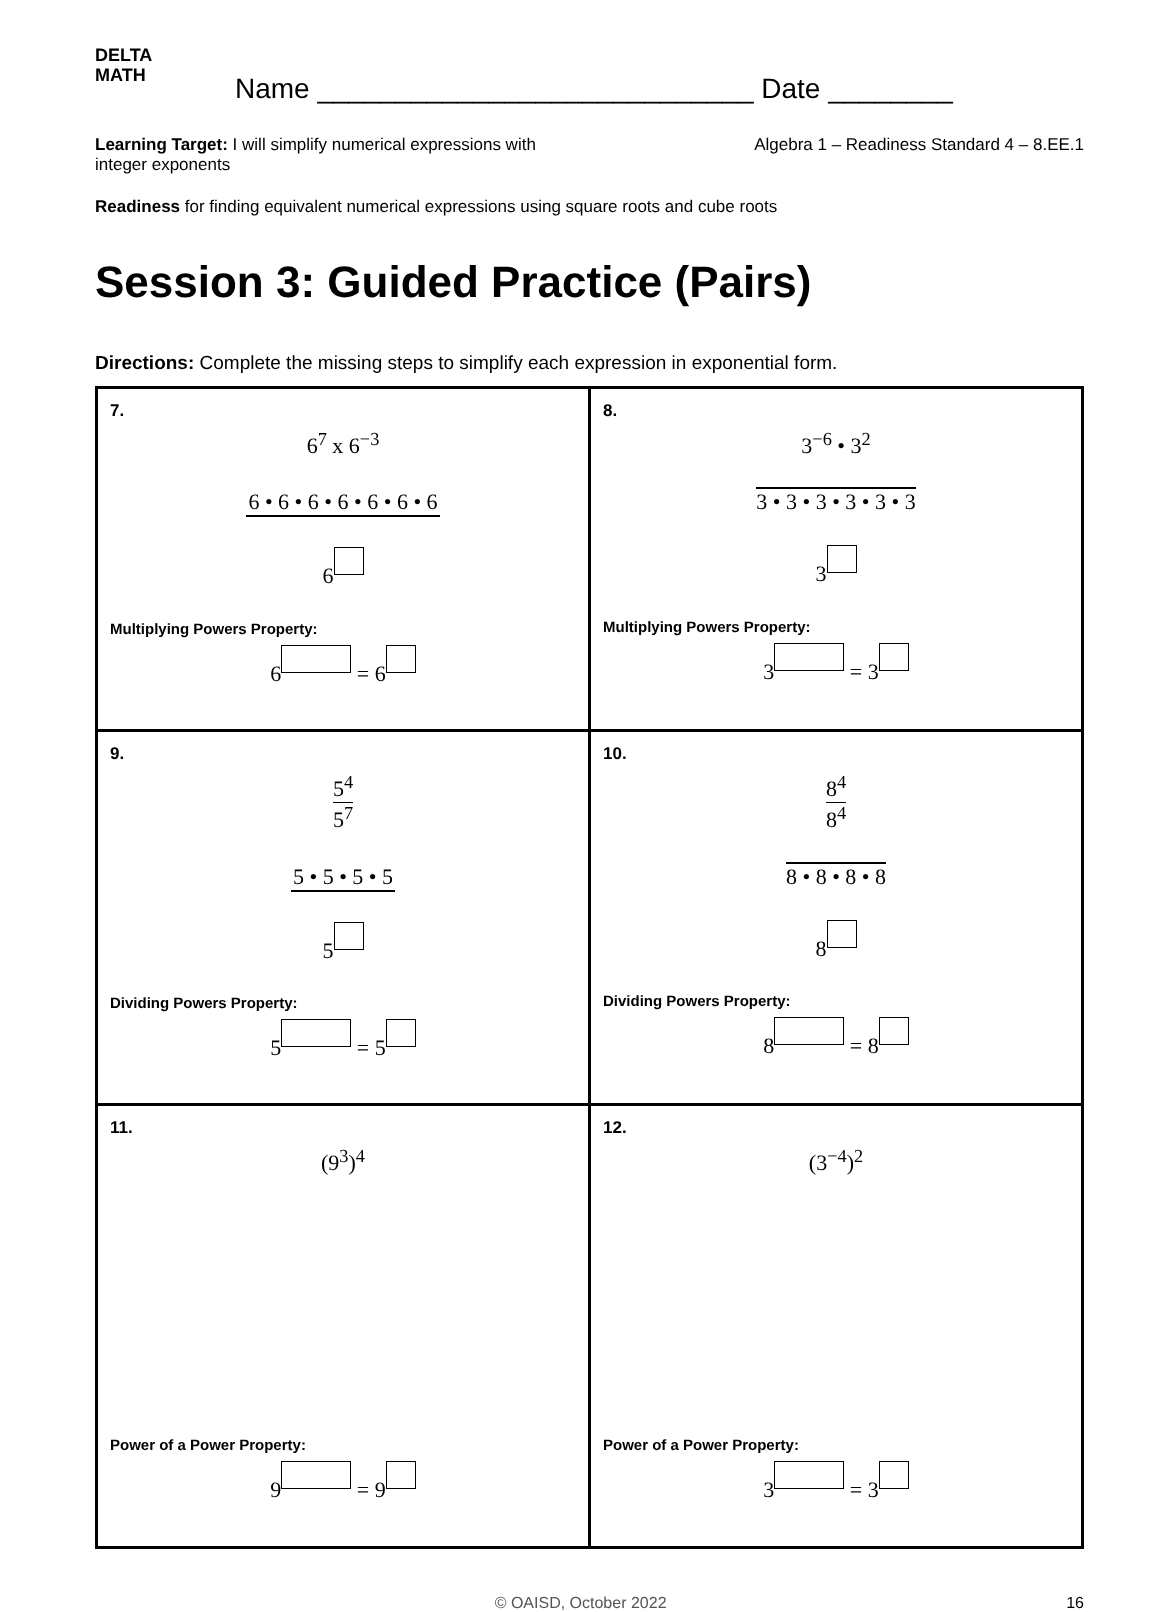DELTA
MATH
Name ____________________________ Date ________
Learning Target: I will simplify numerical expressions with
integer exponents
Algebra 1 – Readiness Standard 4 – 8.EE.1
Readiness for finding equivalent numerical expressions using square roots and cube roots
Session 3: Guided Practice (Pairs)
Directions: Complete the missing steps to simplify each expression in exponential form.
| 7. 6<sup>7</sup> x 6<sup>−3</sup> 6 • 6 • 6 • 6 • 6 • 6 • 6 6 Multiplying Powers Property: 6 = 6 | 8. 3<sup>−6</sup> • 3<sup>2</sup> 3 • 3 • 3 • 3 • 3 • 3 3 Multiplying Powers Property: 3 = 3 |
| 9. 5<sup>4</sup> 5<sup>7</sup> 5 • 5 • 5 • 5 5 Dividing Powers Property: 5 = 5 | 10. 8<sup>4</sup> 8<sup>4</sup> 8 • 8 • 8 • 8 8 Dividing Powers Property: 8 = 8 |
| 11. (9<sup>3</sup>)<sup>4</sup> Power of a Power Property: 9 = 9 | 12. (3<sup>−4</sup>)<sup>2</sup> Power of a Power Property: 3 = 3 |
© OAISD, October 2022 16